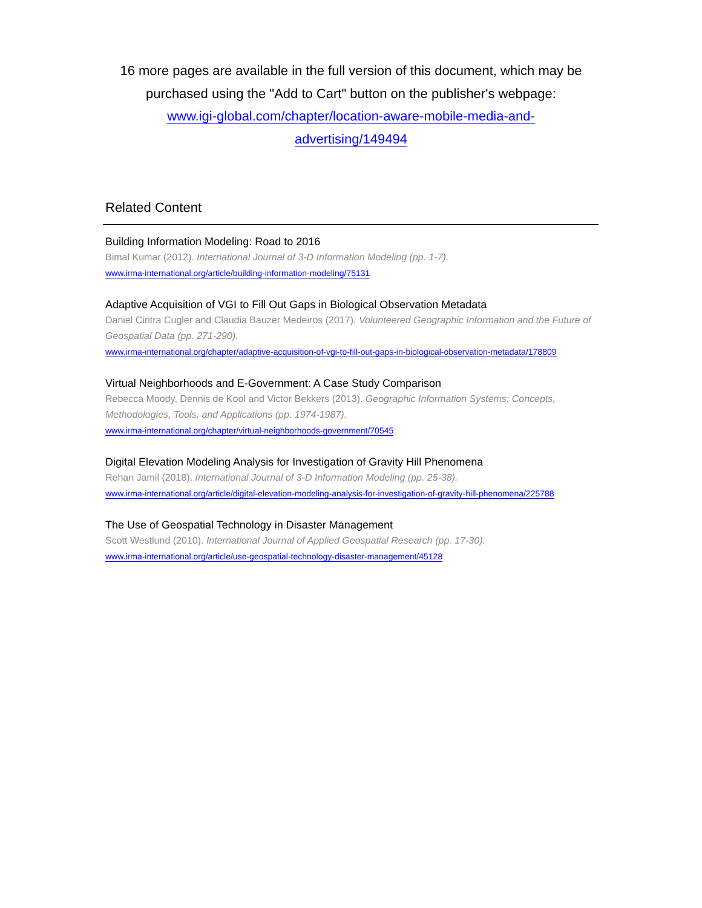16 more pages are available in the full version of this document, which may be purchased using the "Add to Cart" button on the publisher's webpage:
www.igi-global.com/chapter/location-aware-mobile-media-and-
advertising/149494
Related Content
Building Information Modeling: Road to 2016
Bimal Kumar (2012). International Journal of 3-D Information Modeling (pp. 1-7).
www.irma-international.org/article/building-information-modeling/75131
Adaptive Acquisition of VGI to Fill Out Gaps in Biological Observation Metadata
Daniel Cintra Cugler and Claudia Bauzer Medeiros (2017). Volunteered Geographic Information and the Future of Geospatial Data (pp. 271-290).
www.irma-international.org/chapter/adaptive-acquisition-of-vgi-to-fill-out-gaps-in-biological-observation-metadata/178809
Virtual Neighborhoods and E-Government: A Case Study Comparison
Rebecca Moody, Dennis de Kool and Victor Bekkers (2013). Geographic Information Systems: Concepts, Methodologies, Tools, and Applications (pp. 1974-1987).
www.irma-international.org/chapter/virtual-neighborhoods-government/70545
Digital Elevation Modeling Analysis for Investigation of Gravity Hill Phenomena
Rehan Jamil (2018). International Journal of 3-D Information Modeling (pp. 25-38).
www.irma-international.org/article/digital-elevation-modeling-analysis-for-investigation-of-gravity-hill-phenomena/225788
The Use of Geospatial Technology in Disaster Management
Scott Westlund (2010). International Journal of Applied Geospatial Research (pp. 17-30).
www.irma-international.org/article/use-geospatial-technology-disaster-management/45128